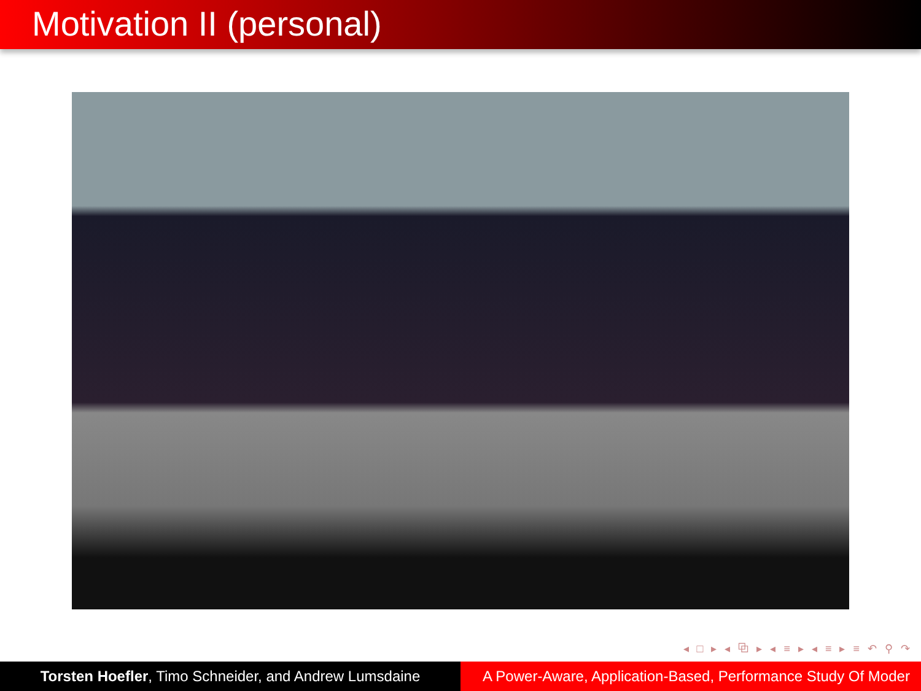Motivation II (personal)
◂ □ ▸ ◂ ⧉ ▸ ◂ ≡ ▸ ◂ ≡ ▸ ≡ ↶ ⚲ ↷
Torsten Hoefler, Timo Schneider, and Andrew Lumsdaine
A Power-Aware, Application-Based, Performance Study Of Moder